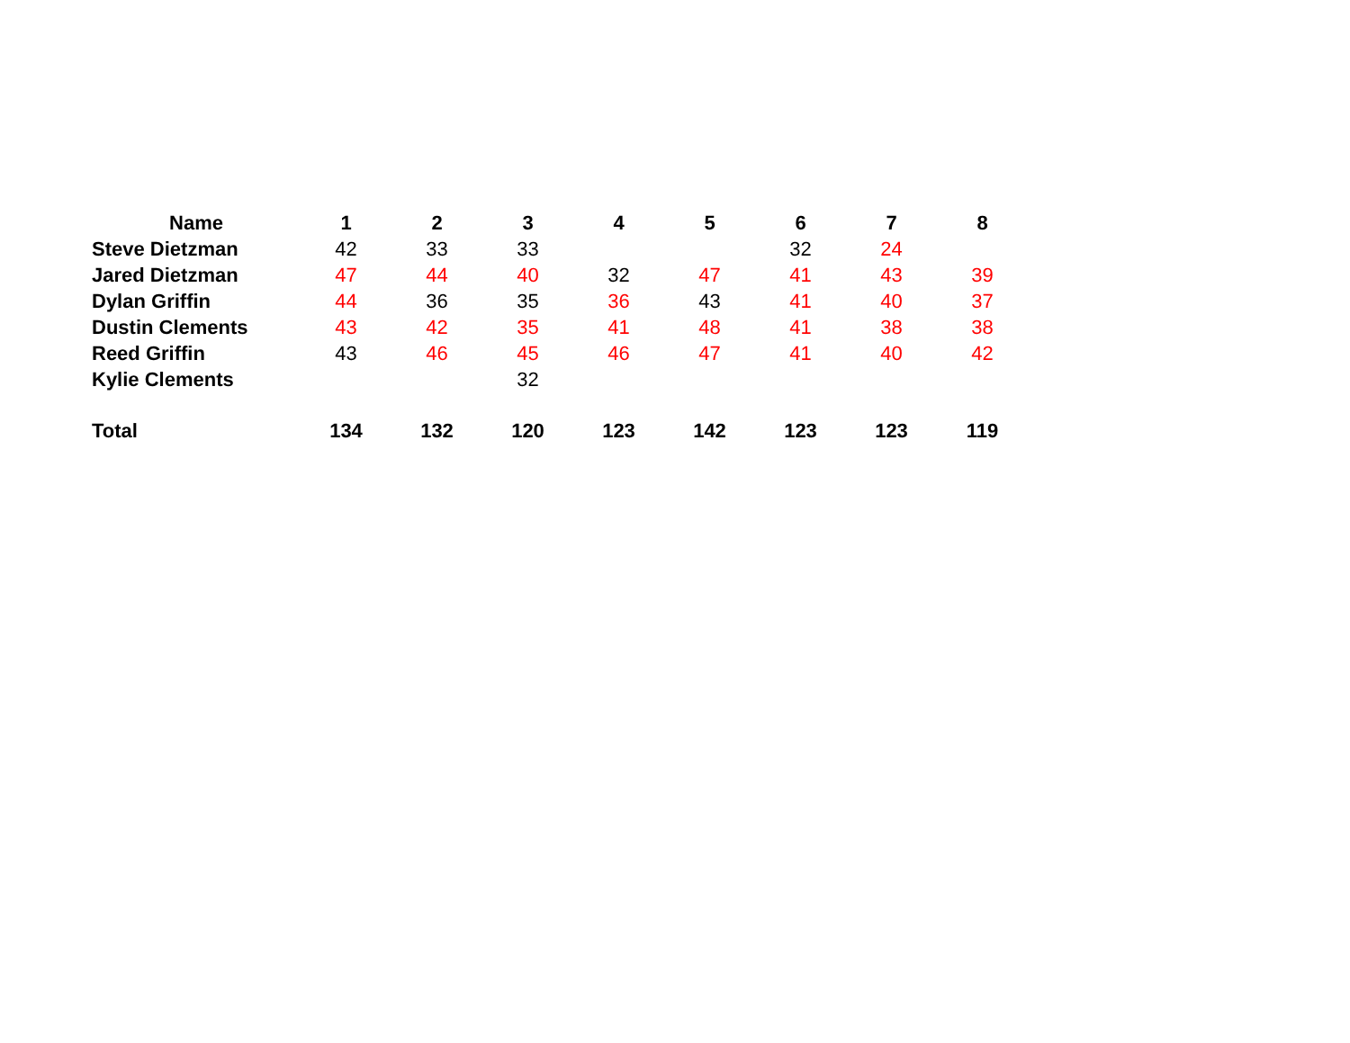| Name | 1 | 2 | 3 | 4 | 5 | 6 | 7 | 8 |
| --- | --- | --- | --- | --- | --- | --- | --- | --- |
| Steve Dietzman | 42 | 33 | 33 | | | 32 | 24 | |
| Jared Dietzman | 47 | 44 | 40 | 32 | 47 | 41 | 43 | 39 |
| Dylan Griffin | 44 | 36 | 35 | 36 | 43 | 41 | 40 | 37 |
| Dustin Clements | 43 | 42 | 35 | 41 | 48 | 41 | 38 | 38 |
| Reed Griffin | 43 | 46 | 45 | 46 | 47 | 41 | 40 | 42 |
| Kylie Clements | | | 32 | | | | | |
| Total | 134 | 132 | 120 | 123 | 142 | 123 | 123 | 119 |